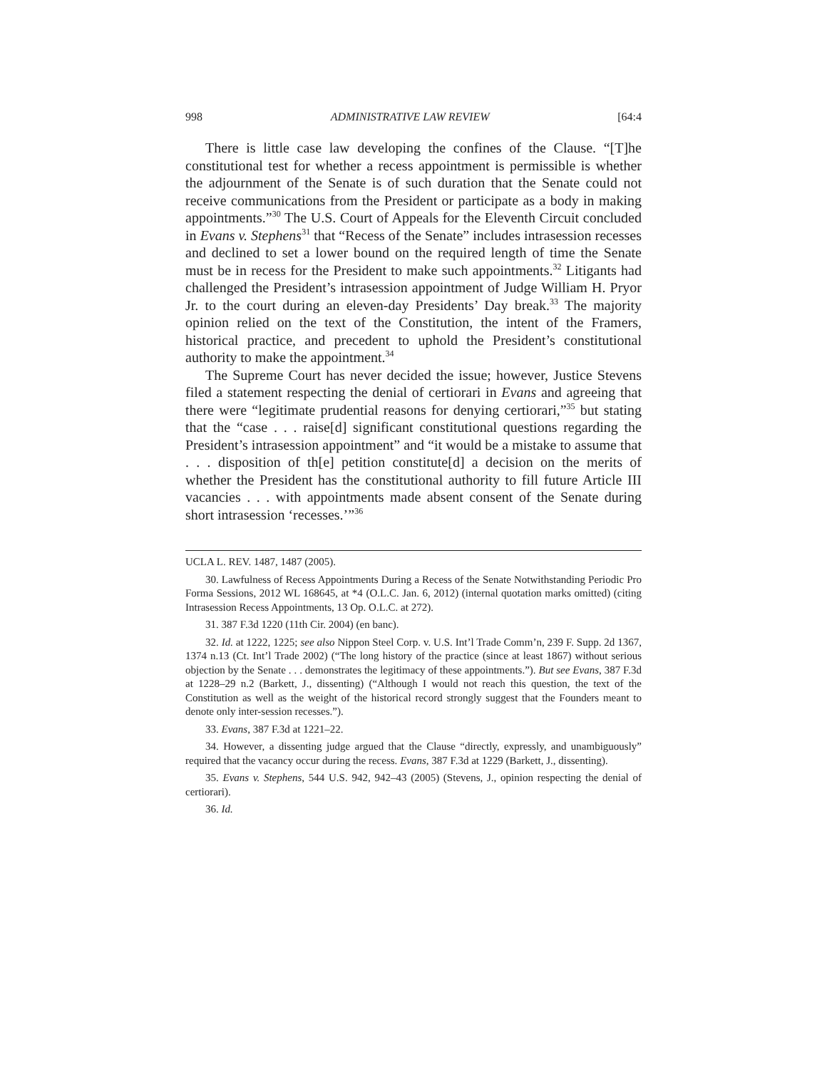998 ADMINISTRATIVE LAW REVIEW [64:4
There is little case law developing the confines of the Clause. “[T]he constitutional test for whether a recess appointment is permissible is whether the adjournment of the Senate is of such duration that the Senate could not receive communications from the President or participate as a body in making appointments.”<sup>30</sup> The U.S. Court of Appeals for the Eleventh Circuit concluded in Evans v. Stephens<sup>31</sup> that “Recess of the Senate” includes intrasession recesses and declined to set a lower bound on the required length of time the Senate must be in recess for the President to make such appointments.<sup>32</sup> Litigants had challenged the President’s intrasession appointment of Judge William H. Pryor Jr. to the court during an eleven-day Presidents’ Day break.<sup>33</sup> The majority opinion relied on the text of the Constitution, the intent of the Framers, historical practice, and precedent to uphold the President’s constitutional authority to make the appointment.<sup>34</sup>
The Supreme Court has never decided the issue; however, Justice Stevens filed a statement respecting the denial of certiorari in Evans and agreeing that there were “legitimate prudential reasons for denying certiorari,”<sup>35</sup> but stating that the “case . . . raise[d] significant constitutional questions regarding the President’s intrasession appointment” and “it would be a mistake to assume that . . . disposition of th[e] petition constitute[d] a decision on the merits of whether the President has the constitutional authority to fill future Article III vacancies . . . with appointments made absent consent of the Senate during short intrasession ‘recesses.’”<sup>36</sup>
UCLA L. REV. 1487, 1487 (2005).
30. Lawfulness of Recess Appointments During a Recess of the Senate Notwithstanding Periodic Pro Forma Sessions, 2012 WL 168645, at *4 (O.L.C. Jan. 6, 2012) (internal quotation marks omitted) (citing Intrasession Recess Appointments, 13 Op. O.L.C. at 272).
31. 387 F.3d 1220 (11th Cir. 2004) (en banc).
32. Id. at 1222, 1225; see also Nippon Steel Corp. v. U.S. Int’l Trade Comm’n, 239 F. Supp. 2d 1367, 1374 n.13 (Ct. Int’l Trade 2002) (“The long history of the practice (since at least 1867) without serious objection by the Senate . . . demonstrates the legitimacy of these appointments.”). But see Evans, 387 F.3d at 1228–29 n.2 (Barkett, J., dissenting) (“Although I would not reach this question, the text of the Constitution as well as the weight of the historical record strongly suggest that the Founders meant to denote only inter-session recesses.”).
33. Evans, 387 F.3d at 1221–22.
34. However, a dissenting judge argued that the Clause “directly, expressly, and unambiguously” required that the vacancy occur during the recess. Evans, 387 F.3d at 1229 (Barkett, J., dissenting).
35. Evans v. Stephens, 544 U.S. 942, 942–43 (2005) (Stevens, J., opinion respecting the denial of certiorari).
36. Id.